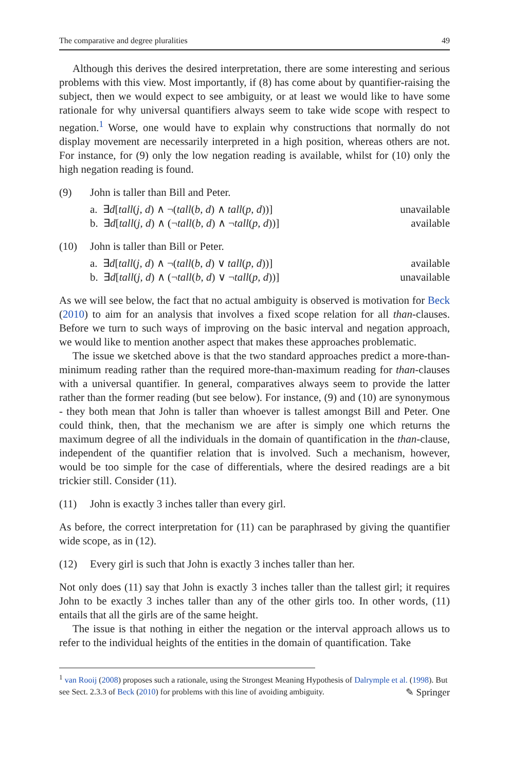The comparative and degree pluralities 49
Although this derives the desired interpretation, there are some interesting and serious problems with this view. Most importantly, if (8) has come about by quantifier-raising the subject, then we would expect to see ambiguity, or at least we would like to have some rationale for why universal quantifiers always seem to take wide scope with respect to negation.<sup>1</sup> Worse, one would have to explain why constructions that normally do not display movement are necessarily interpreted in a high position, whereas others are not. For instance, for (9) only the low negation reading is available, whilst for (10) only the high negation reading is found.
(9) John is taller than Bill and Peter.
a. ∃d[tall(j, d) ∧ ¬(tall(b, d) ∧ tall(p, d))] unavailable
b. ∃d[tall(j, d) ∧ (¬tall(b, d) ∧ ¬tall(p, d))] available
(10) John is taller than Bill or Peter.
a. ∃d[tall(j, d) ∧ ¬(tall(b, d) ∨ tall(p, d))] available
b. ∃d[tall(j, d) ∧ (¬tall(b, d) ∨ ¬tall(p, d))] unavailable
As we will see below, the fact that no actual ambiguity is observed is motivation for Beck (2010) to aim for an analysis that involves a fixed scope relation for all than-clauses. Before we turn to such ways of improving on the basic interval and negation approach, we would like to mention another aspect that makes these approaches problematic.
The issue we sketched above is that the two standard approaches predict a more-than-minimum reading rather than the required more-than-maximum reading for than-clauses with a universal quantifier. In general, comparatives always seem to provide the latter rather than the former reading (but see below). For instance, (9) and (10) are synonymous - they both mean that John is taller than whoever is tallest amongst Bill and Peter. One could think, then, that the mechanism we are after is simply one which returns the maximum degree of all the individuals in the domain of quantification in the than-clause, independent of the quantifier relation that is involved. Such a mechanism, however, would be too simple for the case of differentials, where the desired readings are a bit trickier still. Consider (11).
(11) John is exactly 3 inches taller than every girl.
As before, the correct interpretation for (11) can be paraphrased by giving the quantifier wide scope, as in (12).
(12) Every girl is such that John is exactly 3 inches taller than her.
Not only does (11) say that John is exactly 3 inches taller than the tallest girl; it requires John to be exactly 3 inches taller than any of the other girls too. In other words, (11) entails that all the girls are of the same height.
The issue is that nothing in either the negation or the interval approach allows us to refer to the individual heights of the entities in the domain of quantification. Take
<sup>1</sup> van Rooij (2008) proposes such a rationale, using the Strongest Meaning Hypothesis of Dalrymple et al. (1998). But see Sect. 2.3.3 of Beck (2010) for problems with this line of avoiding ambiguity.
✎ Springer